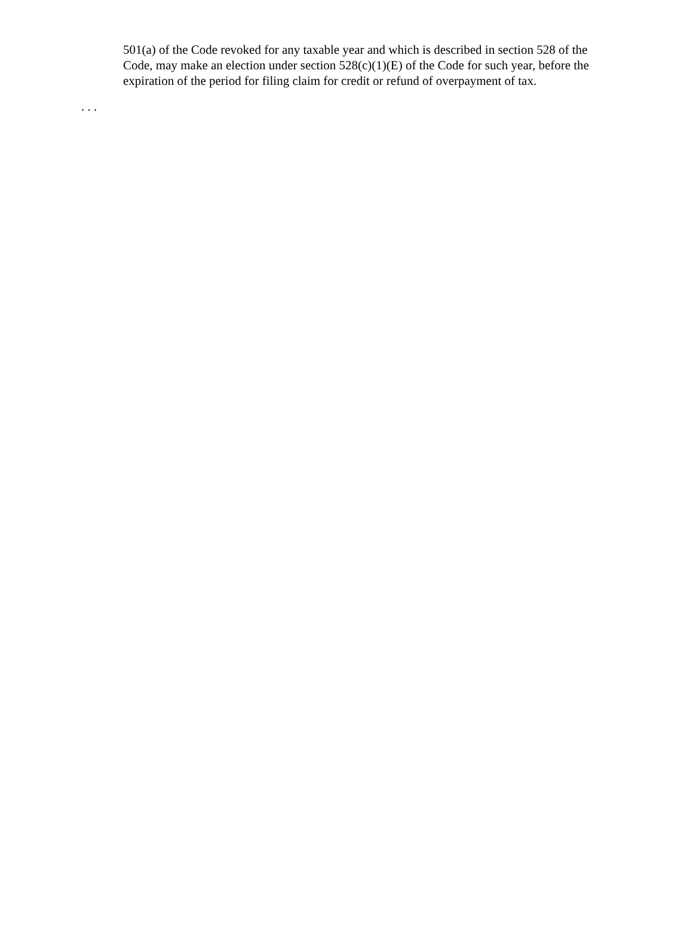501(a) of the Code revoked for any taxable year and which is described in section 528 of the Code, may make an election under section 528(c)(1)(E) of the Code for such year, before the expiration of the period for filing claim for credit or refund of overpayment of tax.
. . .